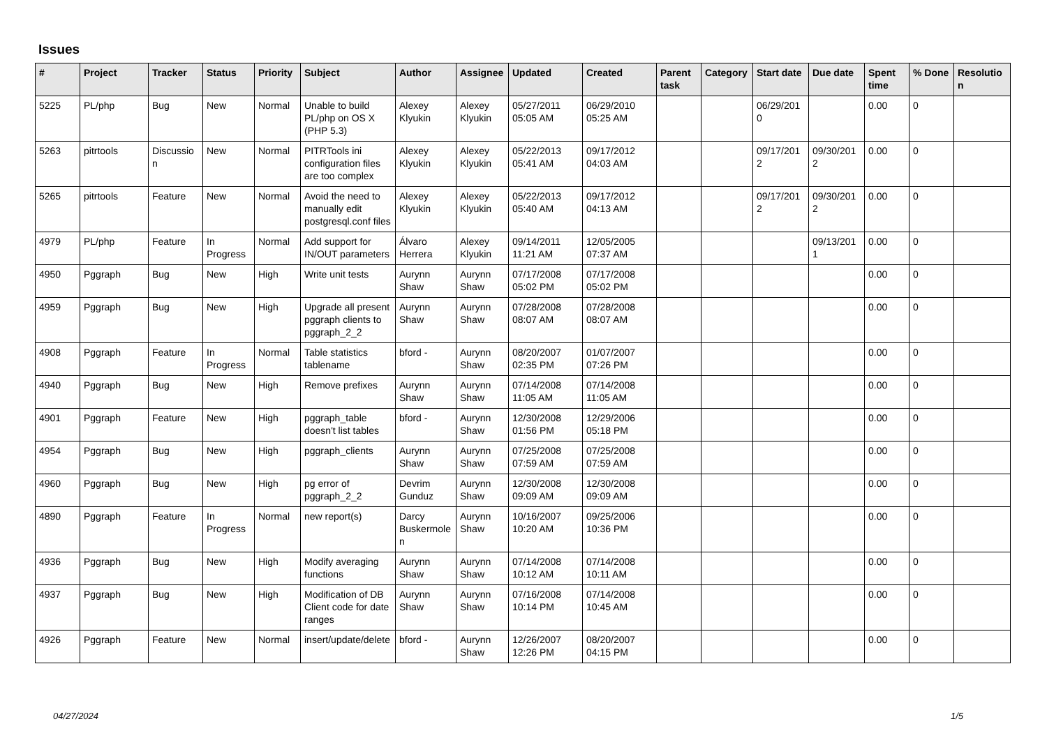Issues
| # | Project | Tracker | Status | Priority | Subject | Author | Assignee | Updated | Created | Parent task | Category | Start date | Due date | Spent time | % Done | Resolution |
| --- | --- | --- | --- | --- | --- | --- | --- | --- | --- | --- | --- | --- | --- | --- | --- | --- |
| 5225 | PL/php | Bug | New | Normal | Unable to build PL/php on OS X (PHP 5.3) | Alexey Klyukin | Alexey Klyukin | 05/27/2011 05:05 AM | 06/29/2010 05:25 AM | | | 06/29/2010 | | 0.00 | 0 | |
| 5263 | pitrtools | Discussion | New | Normal | PITRTools ini configuration files are too complex | Alexey Klyukin | Alexey Klyukin | 05/22/2013 05:41 AM | 09/17/2012 04:03 AM | | | 09/17/2012 | 09/30/2012 | 0.00 | 0 | |
| 5265 | pitrtools | Feature | New | Normal | Avoid the need to manually edit postgresql.conf files | Alexey Klyukin | Alexey Klyukin | 05/22/2013 05:40 AM | 09/17/2012 04:13 AM | | | 09/17/2012 | 09/30/2012 | 0.00 | 0 | |
| 4979 | PL/php | Feature | In Progress | Normal | Add support for IN/OUT parameters | Álvaro Herrera | Alexey Klyukin | 09/14/2011 11:21 AM | 12/05/2005 07:37 AM | | | | 09/13/2011 | 0.00 | 0 | |
| 4950 | Pggraph | Bug | New | High | Write unit tests | Aurynn Shaw | Aurynn Shaw | 07/17/2008 05:02 PM | 07/17/2008 05:02 PM | | | | | 0.00 | 0 | |
| 4959 | Pggraph | Bug | New | High | Upgrade all present pggraph clients to pggraph_2_2 | Aurynn Shaw | Aurynn Shaw | 07/28/2008 08:07 AM | 07/28/2008 08:07 AM | | | | | 0.00 | 0 | |
| 4908 | Pggraph | Feature | In Progress | Normal | Table statistics tablename | bford - | Aurynn Shaw | 08/20/2007 02:35 PM | 01/07/2007 07:26 PM | | | | | 0.00 | 0 | |
| 4940 | Pggraph | Bug | New | High | Remove prefixes | Aurynn Shaw | Aurynn Shaw | 07/14/2008 11:05 AM | 07/14/2008 11:05 AM | | | | | 0.00 | 0 | |
| 4901 | Pggraph | Feature | New | High | pggraph_table doesn't list tables | bford - | Aurynn Shaw | 12/30/2008 01:56 PM | 12/29/2006 05:18 PM | | | | | 0.00 | 0 | |
| 4954 | Pggraph | Bug | New | High | pggraph_clients | Aurynn Shaw | Aurynn Shaw | 07/25/2008 07:59 AM | 07/25/2008 07:59 AM | | | | | 0.00 | 0 | |
| 4960 | Pggraph | Bug | New | High | pg error of pggraph_2_2 | Devrim Gunduz | Aurynn Shaw | 12/30/2008 09:09 AM | 12/30/2008 09:09 AM | | | | | 0.00 | 0 | |
| 4890 | Pggraph | Feature | In Progress | Normal | new report(s) | Darcy Buskermolen | Aurynn Shaw | 10/16/2007 10:20 AM | 09/25/2006 10:36 PM | | | | | 0.00 | 0 | |
| 4936 | Pggraph | Bug | New | High | Modify averaging functions | Aurynn Shaw | Aurynn Shaw | 07/14/2008 10:12 AM | 07/14/2008 10:11 AM | | | | | 0.00 | 0 | |
| 4937 | Pggraph | Bug | New | High | Modification of DB Client code for date ranges | Aurynn Shaw | Aurynn Shaw | 07/16/2008 10:14 PM | 07/14/2008 10:45 AM | | | | | 0.00 | 0 | |
| 4926 | Pggraph | Feature | New | Normal | insert/update/delete | bford - | Aurynn Shaw | 12/26/2007 12:26 PM | 08/20/2007 04:15 PM | | | | | 0.00 | 0 | |
04/27/2024 1/5